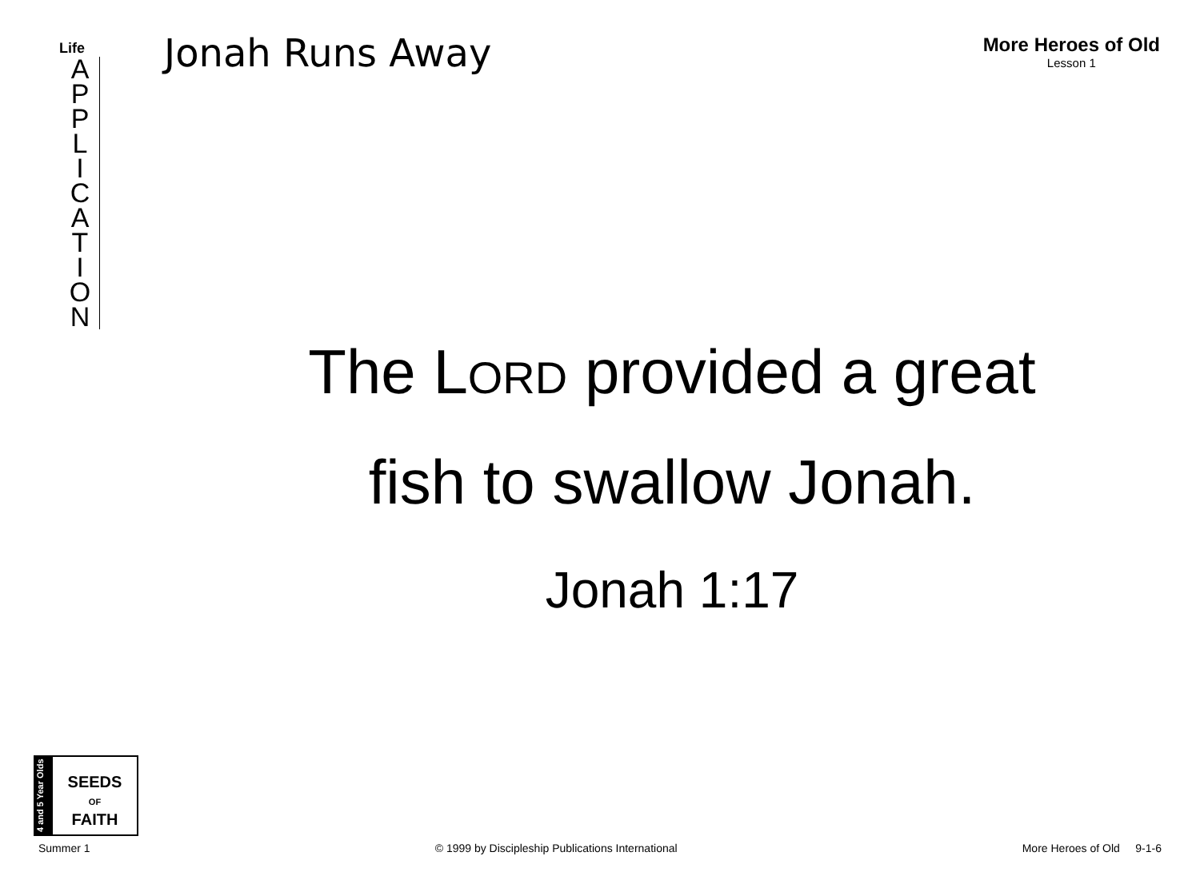Life
A
P
P
L
I
C
A
T
I
O
N
Jonah Runs Away
More Heroes of Old
Lesson 1
The LORD provided a great
fish to swallow Jonah.
Jonah 1:17
4 and 5 Year Olds
SEEDS
OF
FAITH
Summer 1 © 1999 by Discipleship Publications International More Heroes of Old 9-1-6